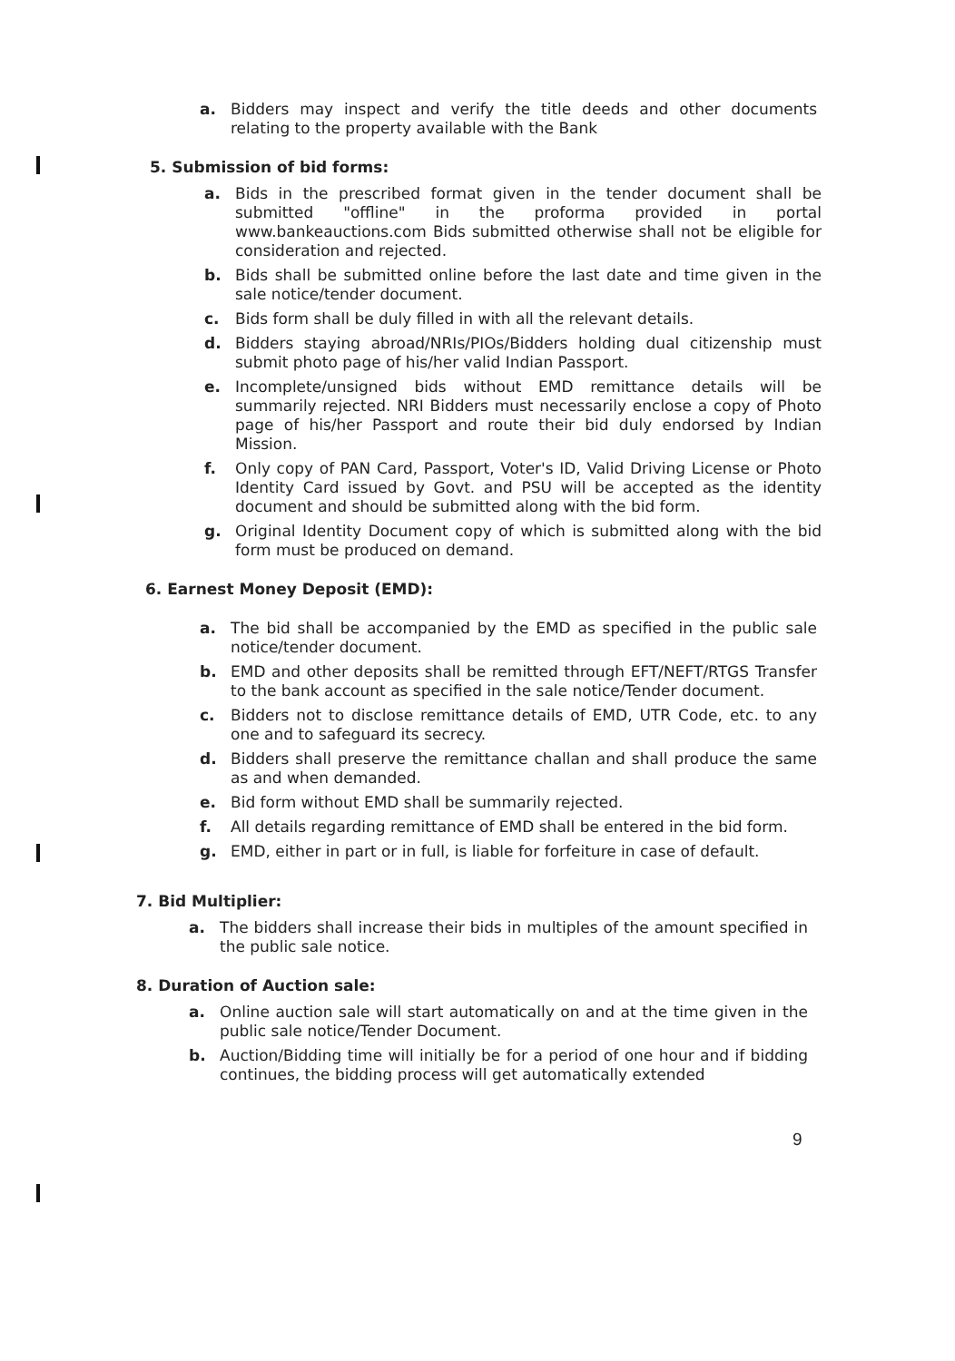a. Bidders may inspect and verify the title deeds and other documents relating to the property available with the Bank
5. Submission of bid forms:
a. Bids in the prescribed format given in the tender document shall be submitted "offline" in the proforma provided in portal www.bankeauctions.com Bids submitted otherwise shall not be eligible for consideration and rejected.
b. Bids shall be submitted online before the last date and time given in the sale notice/tender document.
c. Bids form shall be duly filled in with all the relevant details.
d. Bidders staying abroad/NRIs/PIOs/Bidders holding dual citizenship must submit photo page of his/her valid Indian Passport.
e. Incomplete/unsigned bids without EMD remittance details will be summarily rejected. NRI Bidders must necessarily enclose a copy of Photo page of his/her Passport and route their bid duly endorsed by Indian Mission.
f. Only copy of PAN Card, Passport, Voter's ID, Valid Driving License or Photo Identity Card issued by Govt. and PSU will be accepted as the identity document and should be submitted along with the bid form.
g. Original Identity Document copy of which is submitted along with the bid form must be produced on demand.
6. Earnest Money Deposit (EMD):
a. The bid shall be accompanied by the EMD as specified in the public sale notice/tender document.
b. EMD and other deposits shall be remitted through EFT/NEFT/RTGS Transfer to the bank account as specified in the sale notice/Tender document.
c. Bidders not to disclose remittance details of EMD, UTR Code, etc. to any one and to safeguard its secrecy.
d. Bidders shall preserve the remittance challan and shall produce the same as and when demanded.
e. Bid form without EMD shall be summarily rejected.
f. All details regarding remittance of EMD shall be entered in the bid form.
g. EMD, either in part or in full, is liable for forfeiture in case of default.
7. Bid Multiplier:
a. The bidders shall increase their bids in multiples of the amount specified in the public sale notice.
8. Duration of Auction sale:
a. Online auction sale will start automatically on and at the time given in the public sale notice/Tender Document.
b. Auction/Bidding time will initially be for a period of one hour and if bidding continues, the bidding process will get automatically extended
9